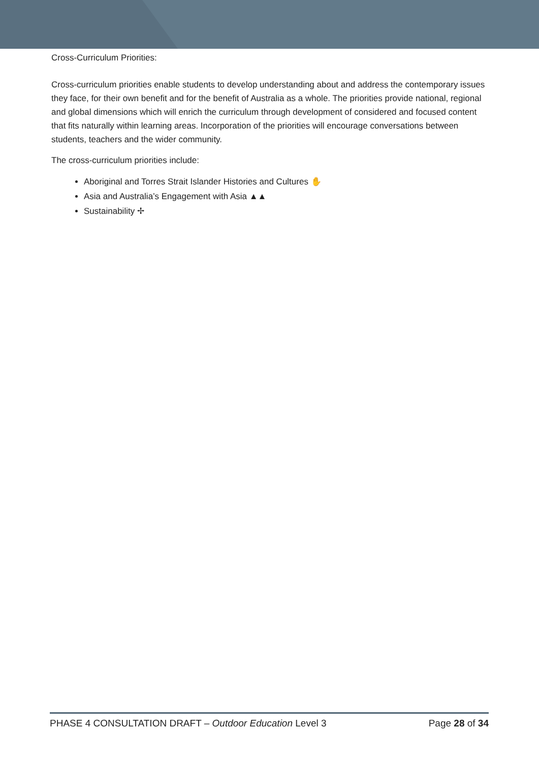Cross-Curriculum Priorities:
Cross-curriculum priorities enable students to develop understanding about and address the contemporary issues they face, for their own benefit and for the benefit of Australia as a whole. The priorities provide national, regional and global dimensions which will enrich the curriculum through development of considered and focused content that fits naturally within learning areas. Incorporation of the priorities will encourage conversations between students, teachers and the wider community.
The cross-curriculum priorities include:
Aboriginal and Torres Strait Islander Histories and Cultures ✋
Asia and Australia’s Engagement with Asia ▲▲
Sustainability ✢
PHASE 4 CONSULTATION DRAFT – Outdoor Education Level 3 Page 28 of 34